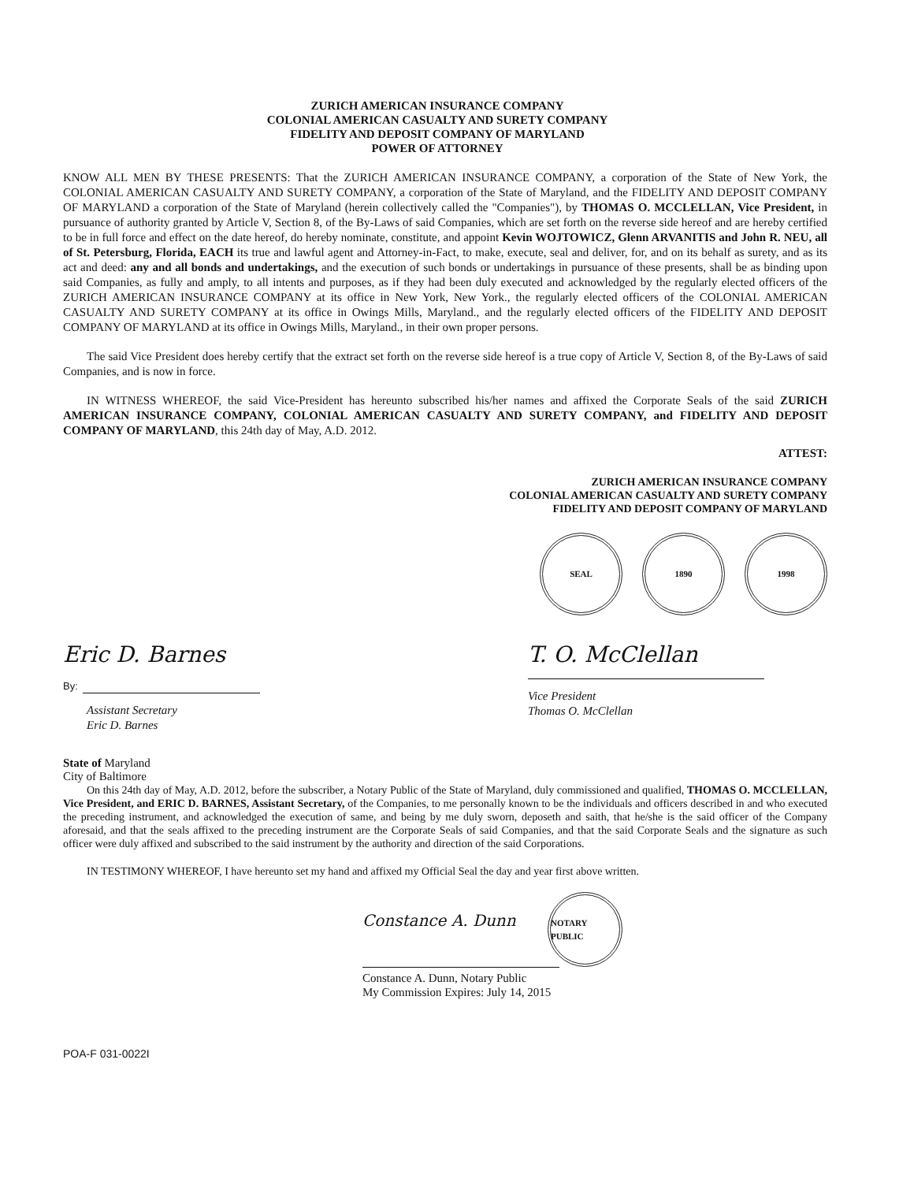ZURICH AMERICAN INSURANCE COMPANY
COLONIAL AMERICAN CASUALTY AND SURETY COMPANY
FIDELITY AND DEPOSIT COMPANY OF MARYLAND
POWER OF ATTORNEY
KNOW ALL MEN BY THESE PRESENTS: That the ZURICH AMERICAN INSURANCE COMPANY, a corporation of the State of New York, the COLONIAL AMERICAN CASUALTY AND SURETY COMPANY, a corporation of the State of Maryland, and the FIDELITY AND DEPOSIT COMPANY OF MARYLAND a corporation of the State of Maryland (herein collectively called the "Companies"), by THOMAS O. MCCLELLAN, Vice President, in pursuance of authority granted by Article V, Section 8, of the By-Laws of said Companies, which are set forth on the reverse side hereof and are hereby certified to be in full force and effect on the date hereof, do hereby nominate, constitute, and appoint Kevin WOJTOWICZ, Glenn ARVANITIS and John R. NEU, all of St. Petersburg, Florida, EACH its true and lawful agent and Attorney-in-Fact, to make, execute, seal and deliver, for, and on its behalf as surety, and as its act and deed: any and all bonds and undertakings, and the execution of such bonds or undertakings in pursuance of these presents, shall be as binding upon said Companies, as fully and amply, to all intents and purposes, as if they had been duly executed and acknowledged by the regularly elected officers of the ZURICH AMERICAN INSURANCE COMPANY at its office in New York, New York., the regularly elected officers of the COLONIAL AMERICAN CASUALTY AND SURETY COMPANY at its office in Owings Mills, Maryland., and the regularly elected officers of the FIDELITY AND DEPOSIT COMPANY OF MARYLAND at its office in Owings Mills, Maryland., in their own proper persons.
The said Vice President does hereby certify that the extract set forth on the reverse side hereof is a true copy of Article V, Section 8, of the By-Laws of said Companies, and is now in force.
IN WITNESS WHEREOF, the said Vice-President has hereunto subscribed his/her names and affixed the Corporate Seals of the said ZURICH AMERICAN INSURANCE COMPANY, COLONIAL AMERICAN CASUALTY AND SURETY COMPANY, and FIDELITY AND DEPOSIT COMPANY OF MARYLAND, this 24th day of May, A.D. 2012.
ATTEST:
ZURICH AMERICAN INSURANCE COMPANY
COLONIAL AMERICAN CASUALTY AND SURETY COMPANY
FIDELITY AND DEPOSIT COMPANY OF MARYLAND
SEAL 1890 1998
Eric D. Barnes
By:
Assistant Secretary
Eric D. Barnes
T. O. McClellan
Vice President
Thomas O. McClellan
State of Maryland
City of Baltimore
On this 24th day of May, A.D. 2012, before the subscriber, a Notary Public of the State of Maryland, duly commissioned and qualified, THOMAS O. MCCLELLAN, Vice President, and ERIC D. BARNES, Assistant Secretary, of the Companies, to me personally known to be the individuals and officers described in and who executed the preceding instrument, and acknowledged the execution of same, and being by me duly sworn, deposeth and saith, that he/she is the said officer of the Company aforesaid, and that the seals affixed to the preceding instrument are the Corporate Seals of said Companies, and that the said Corporate Seals and the signature as such officer were duly affixed and subscribed to the said instrument by the authority and direction of the said Corporations.
IN TESTIMONY WHEREOF, I have hereunto set my hand and affixed my Official Seal the day and year first above written.
Constance A. Dunn
NOTARY PUBLIC
Constance A. Dunn, Notary Public
My Commission Expires: July 14, 2015
POA-F 031-0022I